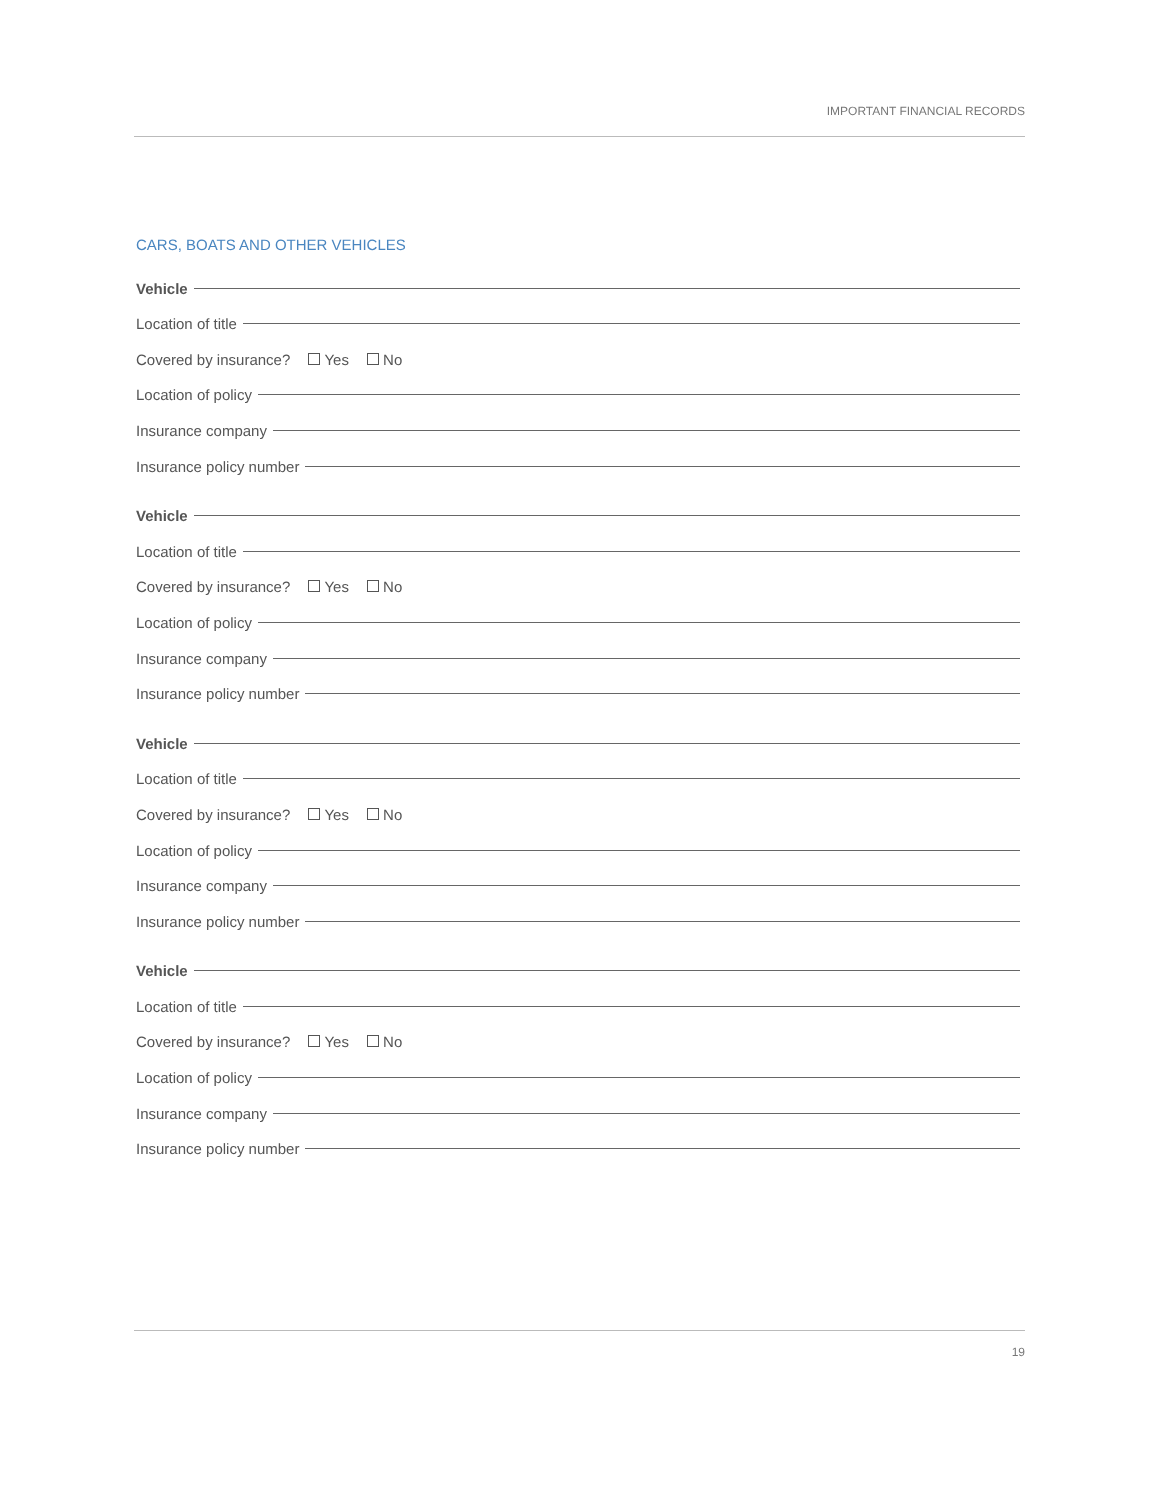IMPORTANT FINANCIAL RECORDS
CARS, BOATS AND OTHER VEHICLES
Vehicle
Location of title
Covered by insurance? Yes No
Location of policy
Insurance company
Insurance policy number
Vehicle
Location of title
Covered by insurance? Yes No
Location of policy
Insurance company
Insurance policy number
Vehicle
Location of title
Covered by insurance? Yes No
Location of policy
Insurance company
Insurance policy number
Vehicle
Location of title
Covered by insurance? Yes No
Location of policy
Insurance company
Insurance policy number
19